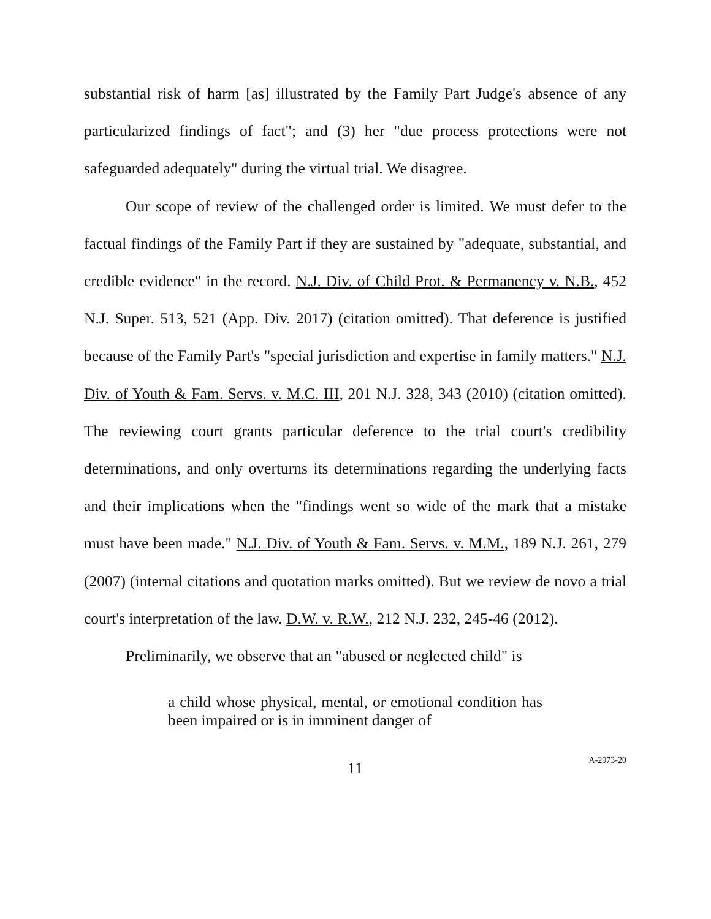substantial risk of harm [as] illustrated by the Family Part Judge's absence of any particularized findings of fact"; and (3) her "due process protections were not safeguarded adequately" during the virtual trial. We disagree.
Our scope of review of the challenged order is limited. We must defer to the factual findings of the Family Part if they are sustained by "adequate, substantial, and credible evidence" in the record. N.J. Div. of Child Prot. & Permanency v. N.B., 452 N.J. Super. 513, 521 (App. Div. 2017) (citation omitted). That deference is justified because of the Family Part's "special jurisdiction and expertise in family matters." N.J. Div. of Youth & Fam. Servs. v. M.C. III, 201 N.J. 328, 343 (2010) (citation omitted). The reviewing court grants particular deference to the trial court's credibility determinations, and only overturns its determinations regarding the underlying facts and their implications when the "findings went so wide of the mark that a mistake must have been made." N.J. Div. of Youth & Fam. Servs. v. M.M., 189 N.J. 261, 279 (2007) (internal citations and quotation marks omitted). But we review de novo a trial court's interpretation of the law. D.W. v. R.W., 212 N.J. 232, 245-46 (2012).
Preliminarily, we observe that an "abused or neglected child" is
a child whose physical, mental, or emotional condition has been impaired or is in imminent danger of
11
A-2973-20